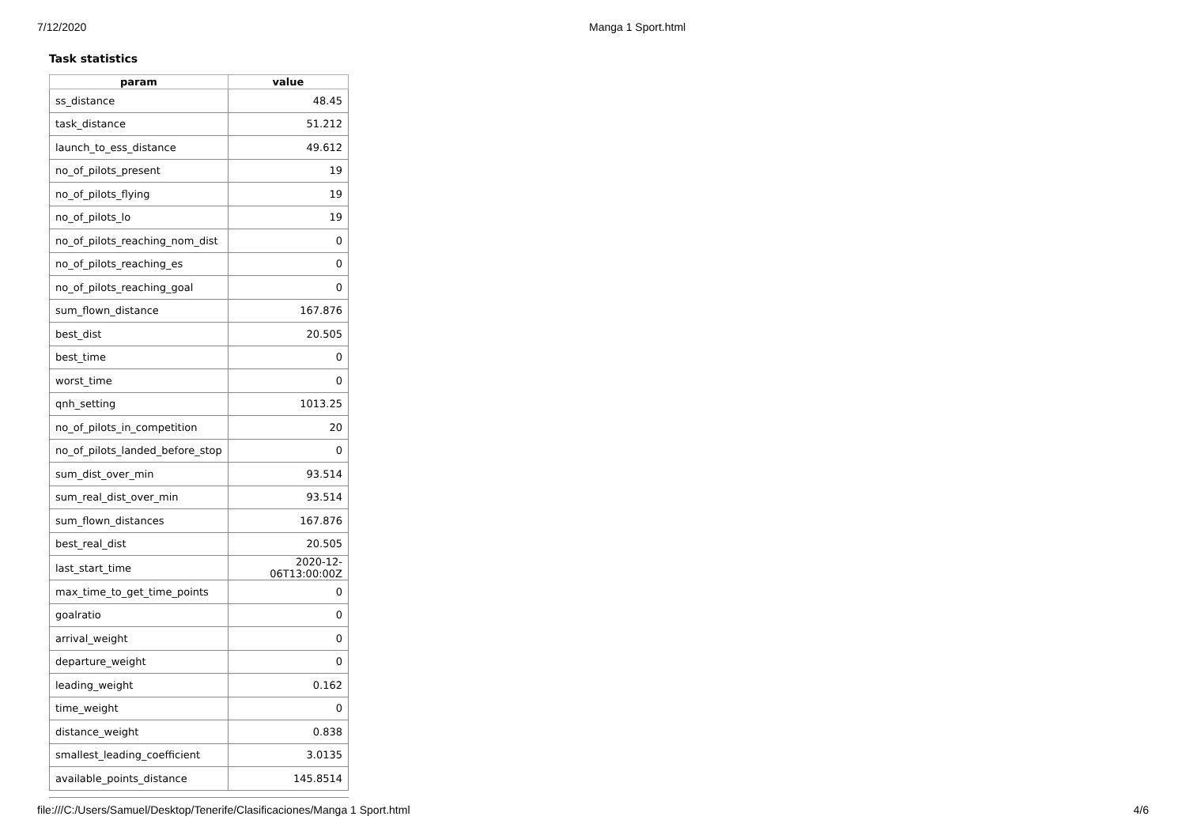7/12/2020 Manga 1 Sport.html
Task statistics
| param | value |
| --- | --- |
| ss_distance | 48.45 |
| task_distance | 51.212 |
| launch_to_ess_distance | 49.612 |
| no_of_pilots_present | 19 |
| no_of_pilots_flying | 19 |
| no_of_pilots_lo | 19 |
| no_of_pilots_reaching_nom_dist | 0 |
| no_of_pilots_reaching_es | 0 |
| no_of_pilots_reaching_goal | 0 |
| sum_flown_distance | 167.876 |
| best_dist | 20.505 |
| best_time | 0 |
| worst_time | 0 |
| qnh_setting | 1013.25 |
| no_of_pilots_in_competition | 20 |
| no_of_pilots_landed_before_stop | 0 |
| sum_dist_over_min | 93.514 |
| sum_real_dist_over_min | 93.514 |
| sum_flown_distances | 167.876 |
| best_real_dist | 20.505 |
| last_start_time | 2020-12-06T13:00:00Z |
| max_time_to_get_time_points | 0 |
| goalratio | 0 |
| arrival_weight | 0 |
| departure_weight | 0 |
| leading_weight | 0.162 |
| time_weight | 0 |
| distance_weight | 0.838 |
| smallest_leading_coefficient | 3.0135 |
| available_points_distance | 145.8514 |
file:///C:/Users/Samuel/Desktop/Tenerife/Clasificaciones/Manga 1 Sport.html 4/6